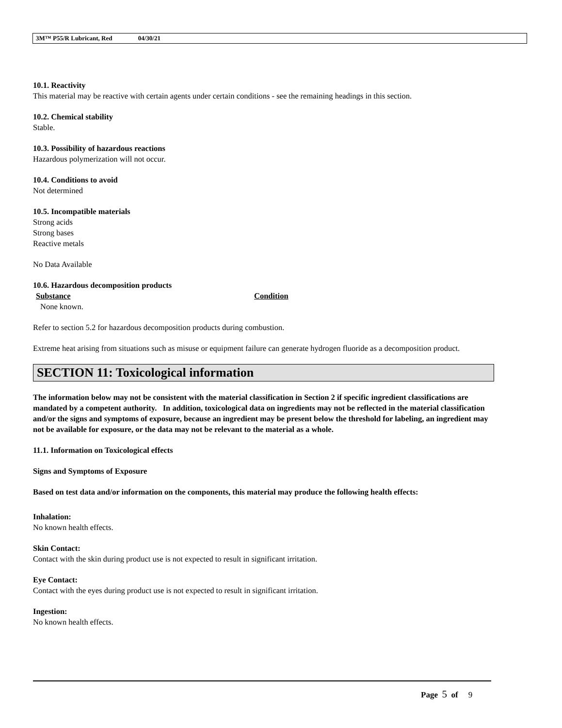3M™ P55/R Lubricant, Red 04/30/21
10.1. Reactivity
This material may be reactive with certain agents under certain conditions - see the remaining headings in this section.
10.2. Chemical stability
Stable.
10.3. Possibility of hazardous reactions
Hazardous polymerization will not occur.
10.4. Conditions to avoid
Not determined
10.5. Incompatible materials
Strong acids
Strong bases
Reactive metals
No Data Available
10.6. Hazardous decomposition products
Substance Condition
None known.
Refer to section 5.2 for hazardous decomposition products during combustion.
Extreme heat arising from situations such as misuse or equipment failure can generate hydrogen fluoride as a decomposition product.
SECTION 11: Toxicological information
The information below may not be consistent with the material classification in Section 2 if specific ingredient classifications are mandated by a competent authority. In addition, toxicological data on ingredients may not be reflected in the material classification and/or the signs and symptoms of exposure, because an ingredient may be present below the threshold for labeling, an ingredient may not be available for exposure, or the data may not be relevant to the material as a whole.
11.1. Information on Toxicological effects
Signs and Symptoms of Exposure
Based on test data and/or information on the components, this material may produce the following health effects:
Inhalation:
No known health effects.
Skin Contact:
Contact with the skin during product use is not expected to result in significant irritation.
Eye Contact:
Contact with the eyes during product use is not expected to result in significant irritation.
Ingestion:
No known health effects.
Page 5 of 9